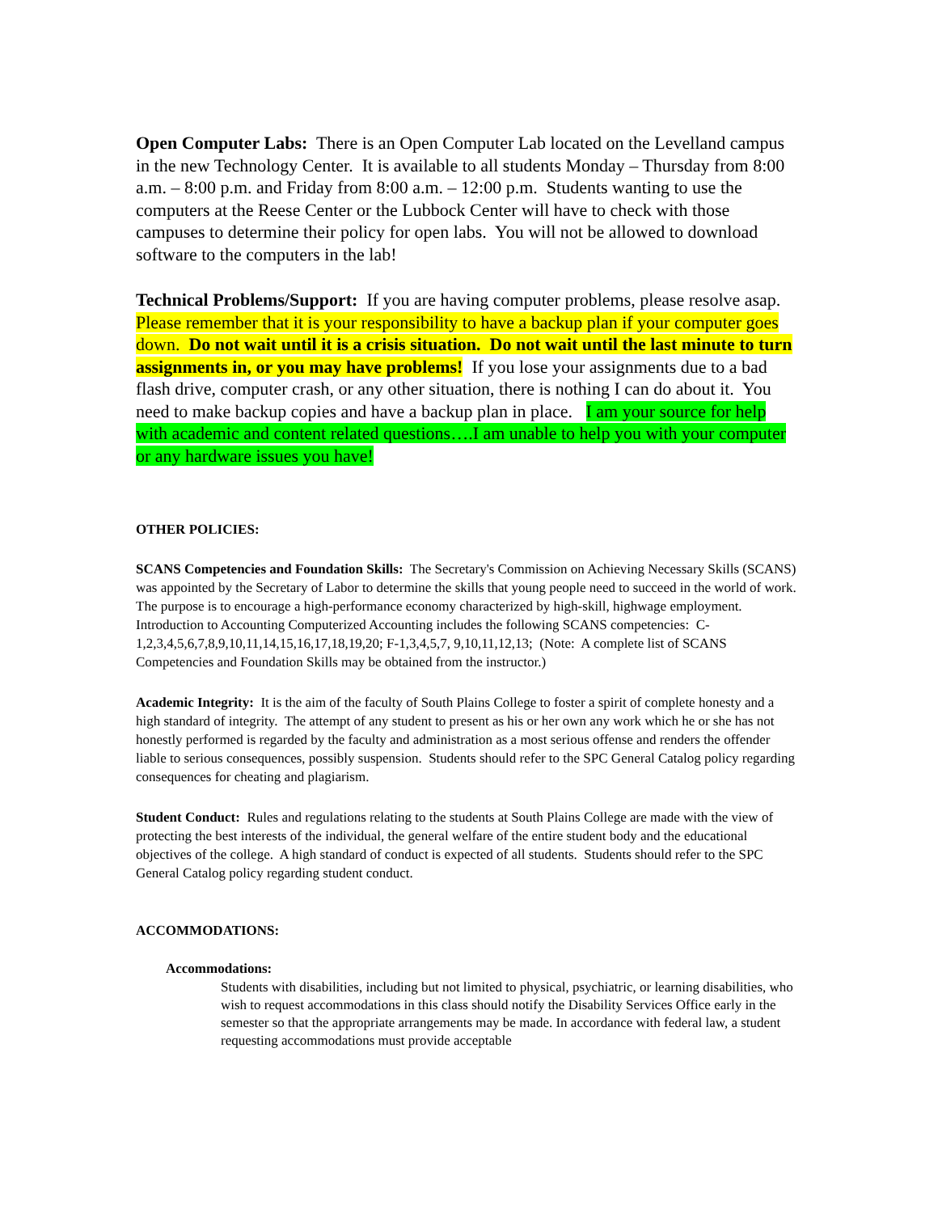Open Computer Labs: There is an Open Computer Lab located on the Levelland campus in the new Technology Center. It is available to all students Monday – Thursday from 8:00 a.m. – 8:00 p.m. and Friday from 8:00 a.m. – 12:00 p.m. Students wanting to use the computers at the Reese Center or the Lubbock Center will have to check with those campuses to determine their policy for open labs. You will not be allowed to download software to the computers in the lab!
Technical Problems/Support: If you are having computer problems, please resolve asap. Please remember that it is your responsibility to have a backup plan if your computer goes down. Do not wait until it is a crisis situation. Do not wait until the last minute to turn assignments in, or you may have problems! If you lose your assignments due to a bad flash drive, computer crash, or any other situation, there is nothing I can do about it. You need to make backup copies and have a backup plan in place. I am your source for help with academic and content related questions….I am unable to help you with your computer or any hardware issues you have!
OTHER POLICIES:
SCANS Competencies and Foundation Skills: The Secretary's Commission on Achieving Necessary Skills (SCANS) was appointed by the Secretary of Labor to determine the skills that young people need to succeed in the world of work. The purpose is to encourage a high-performance economy characterized by high-skill, highwage employment. Introduction to Accounting Computerized Accounting includes the following SCANS competencies: C-1,2,3,4,5,6,7,8,9,10,11,14,15,16,17,18,19,20; F-1,3,4,5,7, 9,10,11,12,13; (Note: A complete list of SCANS Competencies and Foundation Skills may be obtained from the instructor.)
Academic Integrity: It is the aim of the faculty of South Plains College to foster a spirit of complete honesty and a high standard of integrity. The attempt of any student to present as his or her own any work which he or she has not honestly performed is regarded by the faculty and administration as a most serious offense and renders the offender liable to serious consequences, possibly suspension. Students should refer to the SPC General Catalog policy regarding consequences for cheating and plagiarism.
Student Conduct: Rules and regulations relating to the students at South Plains College are made with the view of protecting the best interests of the individual, the general welfare of the entire student body and the educational objectives of the college. A high standard of conduct is expected of all students. Students should refer to the SPC General Catalog policy regarding student conduct.
ACCOMMODATIONS:
Accommodations:
Students with disabilities, including but not limited to physical, psychiatric, or learning disabilities, who wish to request accommodations in this class should notify the Disability Services Office early in the semester so that the appropriate arrangements may be made. In accordance with federal law, a student requesting accommodations must provide acceptable